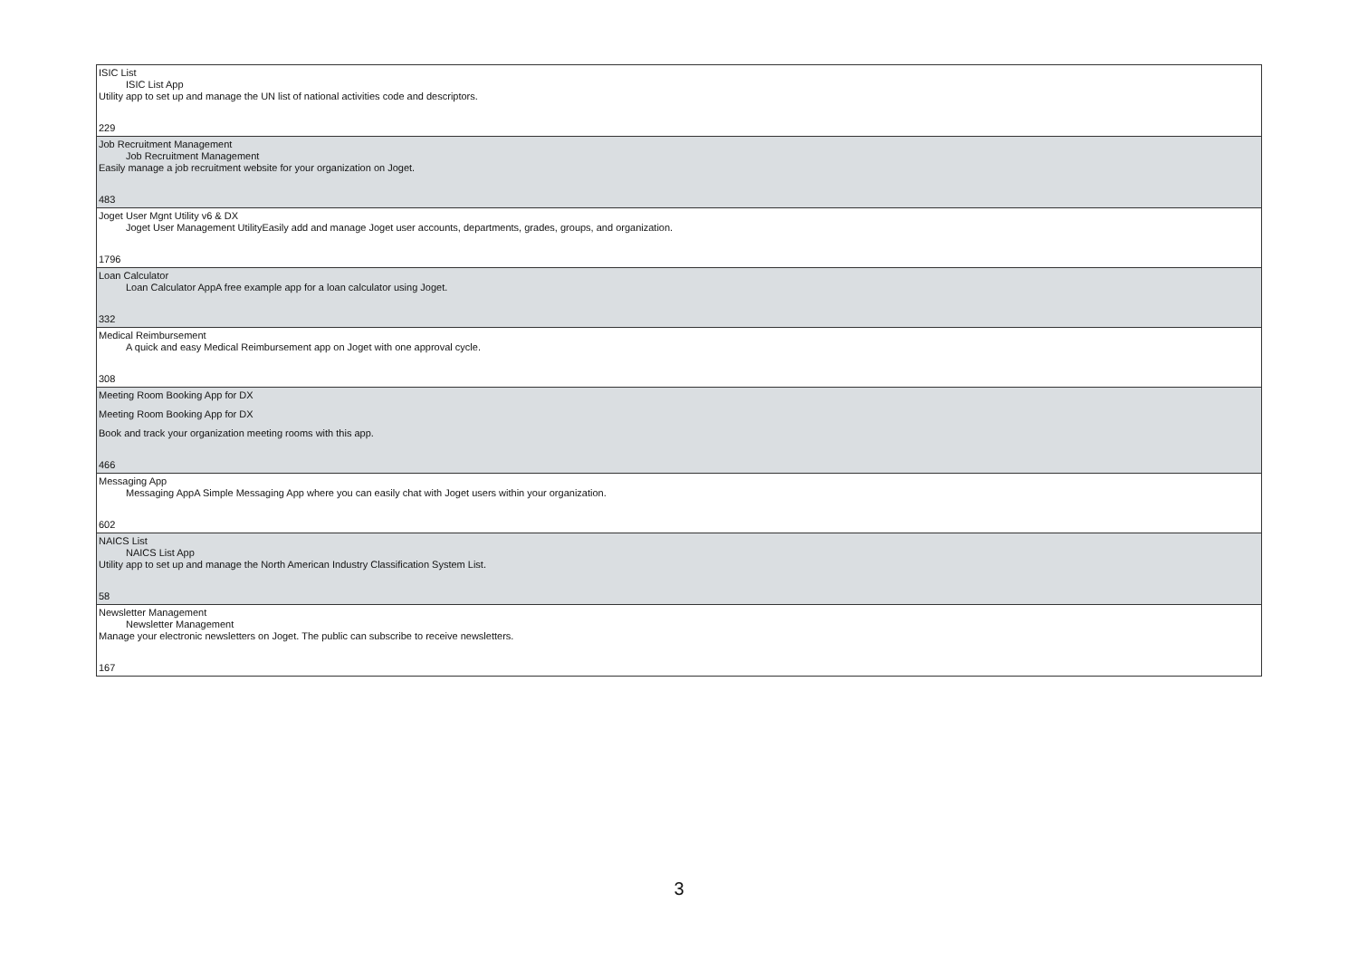| ISIC List ISIC List App Utility app to set up and manage the UN list of national activities code and descriptors. 229 |
| Job Recruitment Management Job Recruitment Management Easily manage a job recruitment website for your organization on Joget. 483 |
| Joget User Mgnt Utility v6 & DX Joget User Management UtilityEasily add and manage Joget user accounts, departments, grades, groups, and organization. 1796 |
| Loan Calculator Loan Calculator AppA free example app for a loan calculator using Joget. 332 |
| Medical Reimbursement A quick and easy Medical Reimbursement app on Joget with one approval cycle. 308 |
| Meeting Room Booking App for DX Meeting Room Booking App for DX Book and track your organization meeting rooms with this app. 466 |
| Messaging App Messaging AppA Simple Messaging App where you can easily chat with Joget users within your organization. 602 |
| NAICS List NAICS List App Utility app to set up and manage the North American Industry Classification System List. 58 |
| Newsletter Management Newsletter Management Manage your electronic newsletters on Joget. The public can subscribe to receive newsletters. 167 |
3